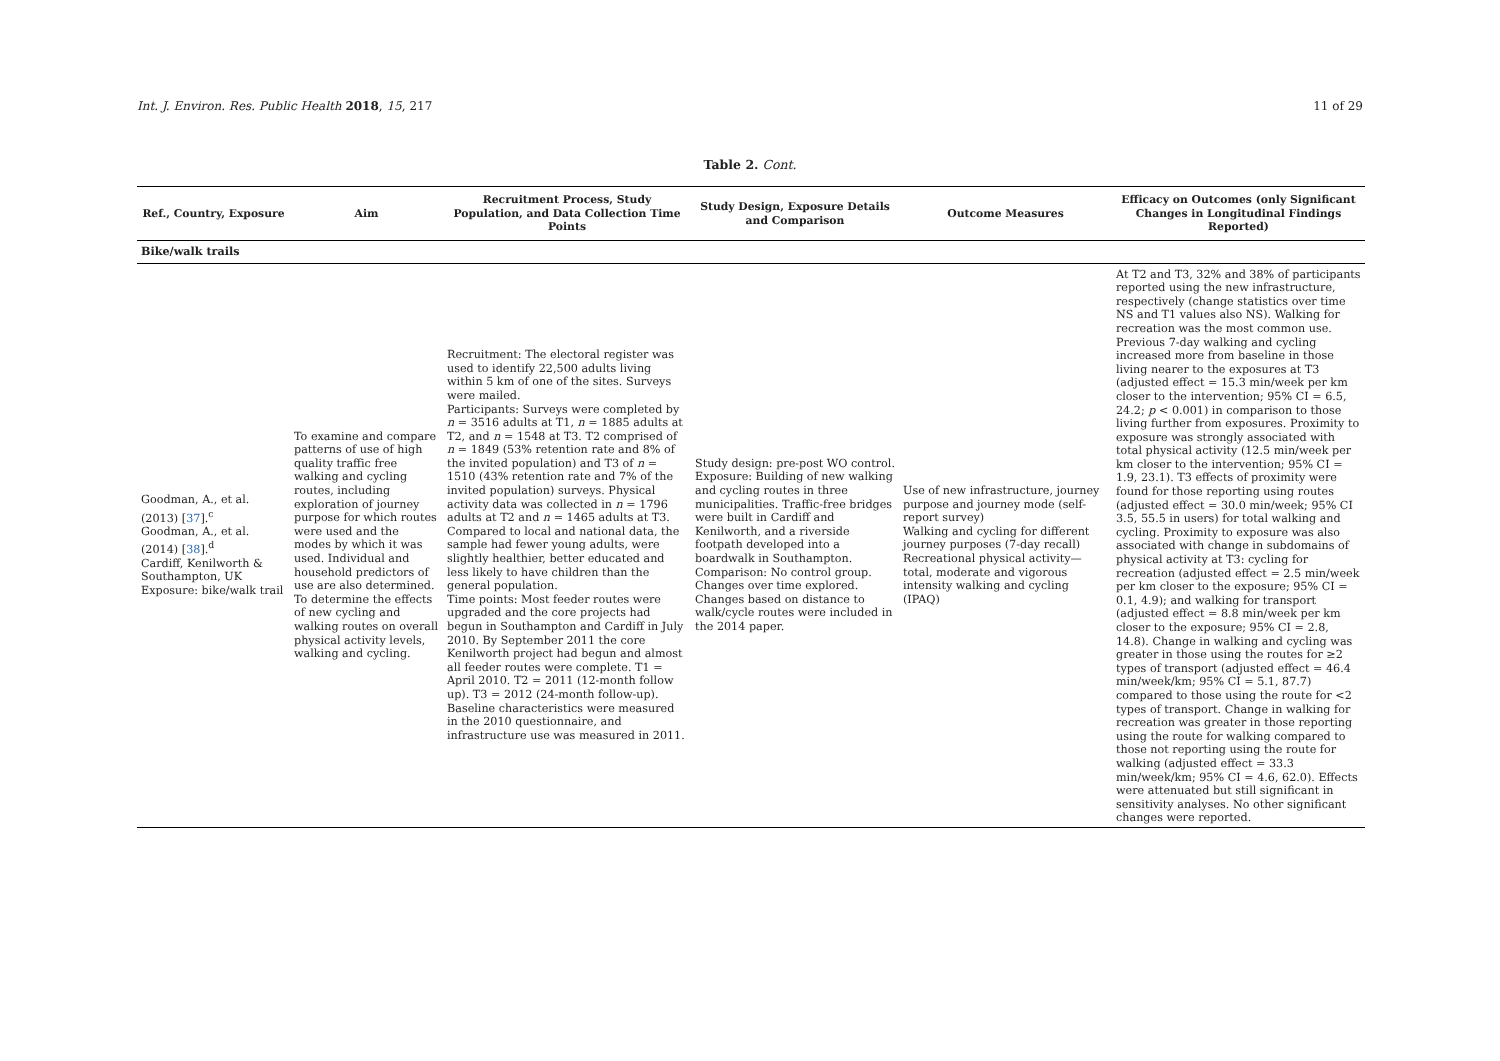Int. J. Environ. Res. Public Health 2018, 15, 217 11 of 29
Table 2. Cont.
| Ref., Country, Exposure | Aim | Recruitment Process, Study Population, and Data Collection Time Points | Study Design, Exposure Details and Comparison | Outcome Measures | Efficacy on Outcomes (only Significant Changes in Longitudinal Findings Reported) |
| --- | --- | --- | --- | --- | --- |
| Bike/walk trails | | | | | |
| Goodman, A., et al. (2013) [ 37 ].<sup>c</sup> Goodman, A., et al. (2014) [ 38 ].<sup>d</sup> Cardiff, Kenilworth & Southampton, UK Exposure: bike/walk trail | To examine and compare patterns of use of high quality traffic free walking and cycling routes, including exploration of journey purpose for which routes were used and the modes by which it was used. Individual and household predictors of use are also determined. To determine the effects of new cycling and walking routes on overall physical activity levels, walking and cycling. | Recruitment: The electoral register was used to identify 22,500 adults living within 5 km of one of the sites. Surveys were mailed. Participants: Surveys were completed by n = 3516 adults at T1, n = 1885 adults at T2, and n = 1548 at T3. T2 comprised of n = 1849 (53% retention rate and 8% of the invited population) and T3 of n = 1510 (43% retention rate and 7% of the invited population) surveys. Physical activity data was collected in n = 1796 adults at T2 and n = 1465 adults at T3. Compared to local and national data, the sample had fewer young adults, were slightly healthier, better educated and less likely to have children than the general population. Time points: Most feeder routes were upgraded and the core projects had begun in Southampton and Cardiff in July 2010. By September 2011 the core Kenilworth project had begun and almost all feeder routes were complete. T1 = April 2010. T2 = 2011 (12-month follow up). T3 = 2012 (24-month follow-up). Baseline characteristics were measured in the 2010 questionnaire, and infrastructure use was measured in 2011. | Study design: pre-post WO control. Exposure: Building of new walking and cycling routes in three municipalities. Traffic-free bridges were built in Cardiff and Kenilworth, and a riverside footpath developed into a boardwalk in Southampton. Comparison: No control group. Changes over time explored. Changes based on distance to walk/cycle routes were included in the 2014 paper. | Use of new infrastructure, journey purpose and journey mode (self-report survey) Walking and cycling for different journey purposes (7-day recall) Recreational physical activity—total, moderate and vigorous intensity walking and cycling (IPAQ) | At T2 and T3, 32% and 38% of participants reported using the new infrastructure, respectively (change statistics over time NS and T1 values also NS). Walking for recreation was the most common use. Previous 7-day walking and cycling increased more from baseline in those living nearer to the exposures at T3 (adjusted effect = 15.3 min/week per km closer to the intervention; 95% CI = 6.5, 24.2; p < 0.001) in comparison to those living further from exposures. Proximity to exposure was strongly associated with total physical activity (12.5 min/week per km closer to the intervention; 95% CI = 1.9, 23.1). T3 effects of proximity were found for those reporting using routes (adjusted effect = 30.0 min/week; 95% CI 3.5, 55.5 in users) for total walking and cycling. Proximity to exposure was also associated with change in subdomains of physical activity at T3: cycling for recreation (adjusted effect = 2.5 min/week per km closer to the exposure; 95% CI = 0.1, 4.9); and walking for transport (adjusted effect = 8.8 min/week per km closer to the exposure; 95% CI = 2.8, 14.8). Change in walking and cycling was greater in those using the routes for ≥2 types of transport (adjusted effect = 46.4 min/week/km; 95% CI = 5.1, 87.7) compared to those using the route for <2 types of transport. Change in walking for recreation was greater in those reporting using the route for walking compared to those not reporting using the route for walking (adjusted effect = 33.3 min/week/km; 95% CI = 4.6, 62.0). Effects were attenuated but still significant in sensitivity analyses. No other significant changes were reported. |